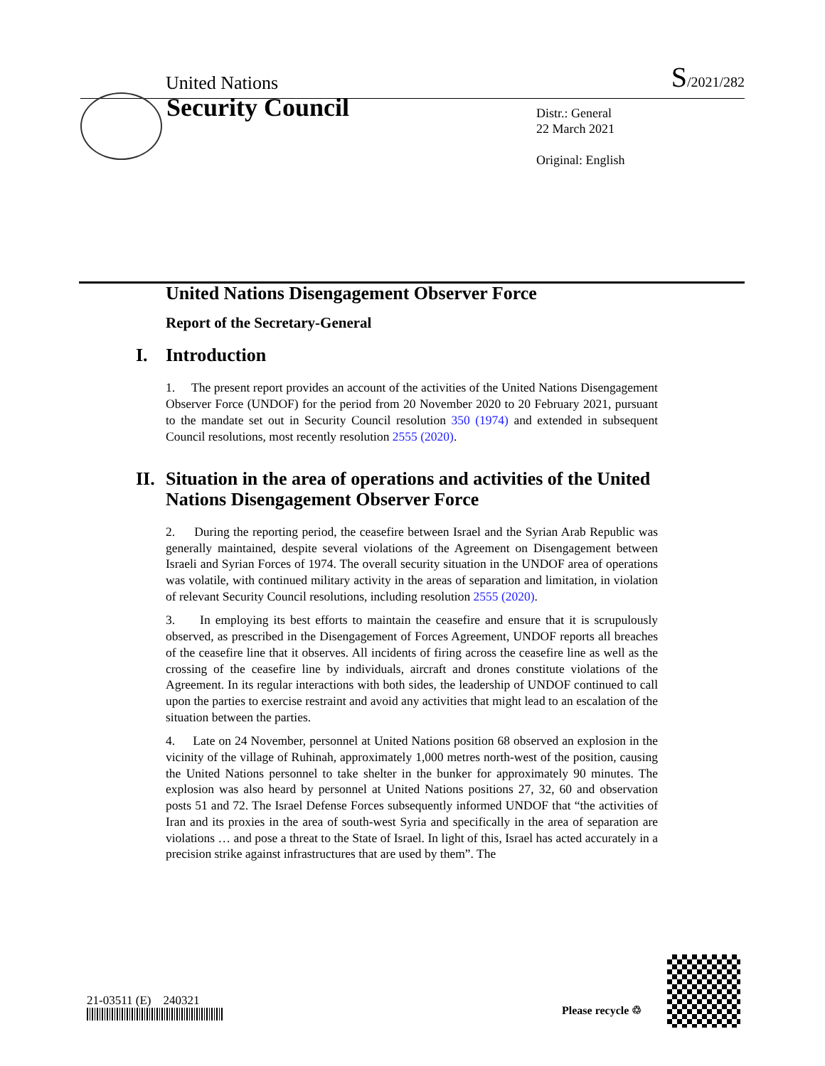United Nations S/2021/282
Security Council
Distr.: General
22 March 2021
Original: English
United Nations Disengagement Observer Force
Report of the Secretary-General
I. Introduction
1. The present report provides an account of the activities of the United Nations Disengagement Observer Force (UNDOF) for the period from 20 November 2020 to 20 February 2021, pursuant to the mandate set out in Security Council resolution 350 (1974) and extended in subsequent Council resolutions, most recently resolution 2555 (2020).
II. Situation in the area of operations and activities of the United Nations Disengagement Observer Force
2. During the reporting period, the ceasefire between Israel and the Syrian Arab Republic was generally maintained, despite several violations of the Agreement on Disengagement between Israeli and Syrian Forces of 1974. The overall security situation in the UNDOF area of operations was volatile, with continued military activity in the areas of separation and limitation, in violation of relevant Security Council resolutions, including resolution 2555 (2020).
3. In employing its best efforts to maintain the ceasefire and ensure that it is scrupulously observed, as prescribed in the Disengagement of Forces Agreement, UNDOF reports all breaches of the ceasefire line that it observes. All incidents of firing across the ceasefire line as well as the crossing of the ceasefire line by individuals, aircraft and drones constitute violations of the Agreement. In its regular interactions with both sides, the leadership of UNDOF continued to call upon the parties to exercise restraint and avoid any activities that might lead to an escalation of the situation between the parties.
4. Late on 24 November, personnel at United Nations position 68 observed an explosion in the vicinity of the village of Ruhinah, approximately 1,000 metres north-west of the position, causing the United Nations personnel to take shelter in the bunker for approximately 90 minutes. The explosion was also heard by personnel at United Nations positions 27, 32, 60 and observation posts 51 and 72. The Israel Defense Forces subsequently informed UNDOF that “the activities of Iran and its proxies in the area of south-west Syria and specifically in the area of separation are violations … and pose a threat to the State of Israel. In light of this, Israel has acted accurately in a precision strike against infrastructures that are used by them”. The
21-03511 (E) 240321
Please recycle ♲